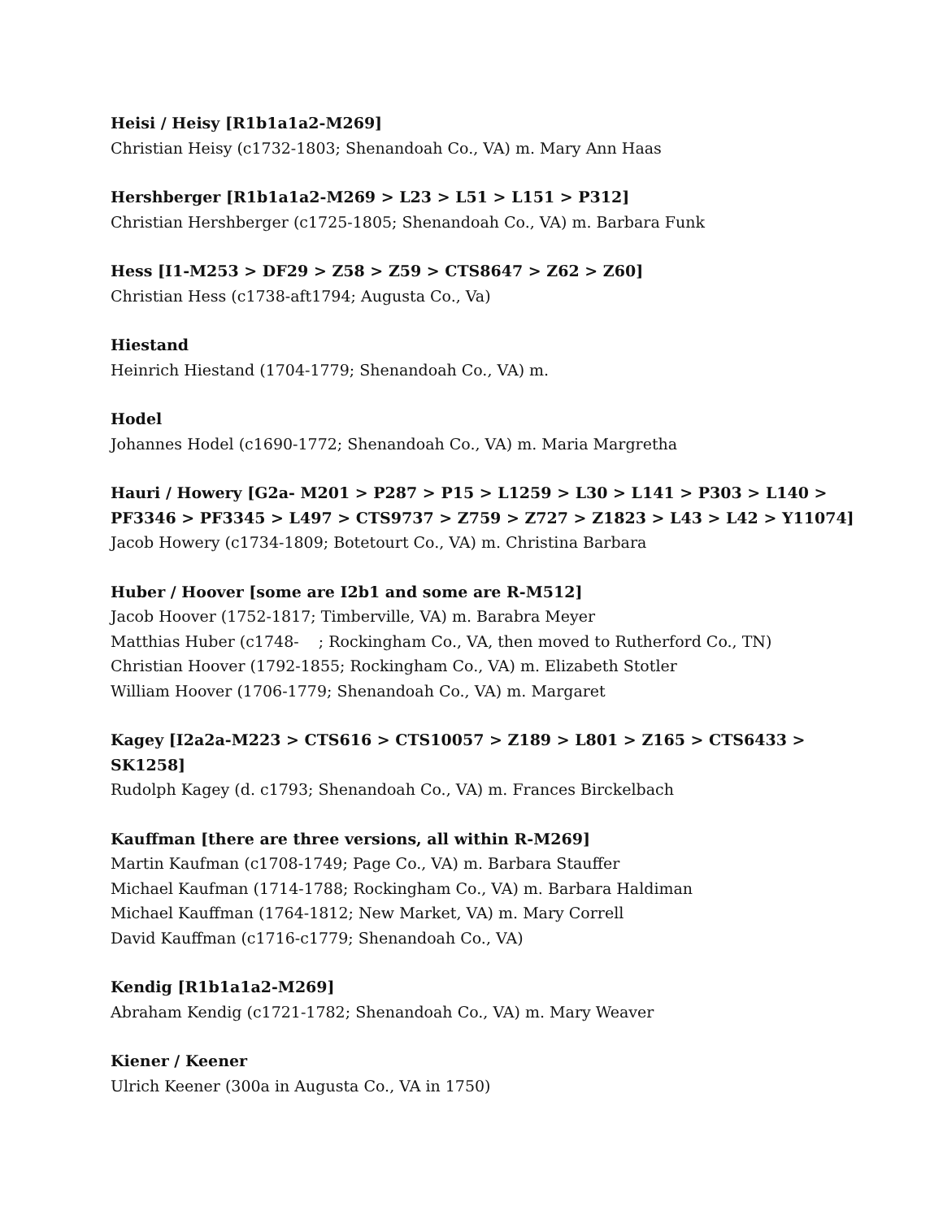Heisi / Heisy [R1b1a1a2-M269]
Christian Heisy (c1732-1803; Shenandoah Co., VA) m. Mary Ann Haas
Hershberger [R1b1a1a2-M269 > L23 > L51 > L151 > P312]
Christian Hershberger (c1725-1805; Shenandoah Co., VA) m. Barbara Funk
Hess [I1-M253 > DF29 > Z58 > Z59 > CTS8647 > Z62 > Z60]
Christian Hess (c1738-aft1794; Augusta Co., Va)
Hiestand
Heinrich Hiestand (1704-1779; Shenandoah Co., VA) m.
Hodel
Johannes Hodel (c1690-1772; Shenandoah Co., VA) m. Maria Margretha
Hauri / Howery [G2a- M201 > P287 > P15 > L1259 > L30 > L141 > P303 > L140 > PF3346 > PF3345 > L497 > CTS9737 > Z759 > Z727 > Z1823 > L43 > L42 > Y11074]
Jacob Howery (c1734-1809; Botetourt Co., VA) m. Christina Barbara
Huber / Hoover [some are I2b1 and some are R-M512]
Jacob Hoover (1752-1817; Timberville, VA) m. Barabra Meyer
Matthias Huber (c1748- ; Rockingham Co., VA, then moved to Rutherford Co., TN)
Christian Hoover (1792-1855; Rockingham Co., VA) m. Elizabeth Stotler
William Hoover (1706-1779; Shenandoah Co., VA) m. Margaret
Kagey [I2a2a-M223 > CTS616 > CTS10057 > Z189 > L801 > Z165 > CTS6433 > SK1258]
Rudolph Kagey (d. c1793; Shenandoah Co., VA) m. Frances Birckelbach
Kauffman [there are three versions, all within R-M269]
Martin Kaufman (c1708-1749; Page Co., VA) m. Barbara Stauffer
Michael Kaufman (1714-1788; Rockingham Co., VA) m. Barbara Haldiman
Michael Kauffman (1764-1812; New Market, VA) m. Mary Correll
David Kauffman (c1716-c1779; Shenandoah Co., VA)
Kendig [R1b1a1a2-M269]
Abraham Kendig (c1721-1782; Shenandoah Co., VA) m. Mary Weaver
Kiener / Keener
Ulrich Keener (300a in Augusta Co., VA in 1750)